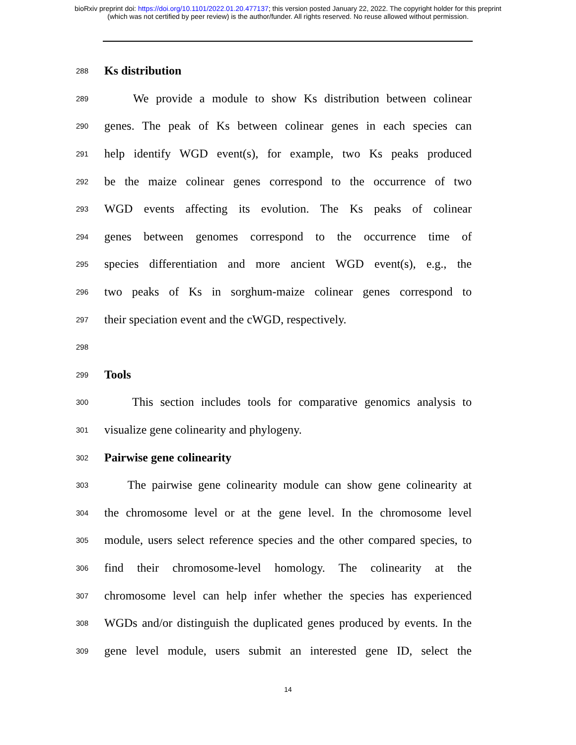bioRxiv preprint doi: https://doi.org/10.1101/2022.01.20.477137; this version posted January 22, 2022. The copyright holder for this preprint
(which was not certified by peer review) is the author/funder. All rights reserved. No reuse allowed without permission.
288
Ks distribution
289
We provide a module to show Ks distribution between colinear
290
genes. The peak of Ks between colinear genes in each species can
291
help identify WGD event(s), for example, two Ks peaks produced
292
be the maize colinear genes correspond to the occurrence of two
293
WGD events affecting its evolution. The Ks peaks of colinear
294
genes between genomes correspond to the occurrence time of
295
species differentiation and more ancient WGD event(s), e.g., the
296
two peaks of Ks in sorghum-maize colinear genes correspond to
297
their speciation event and the cWGD, respectively.
298
299
Tools
300
This section includes tools for comparative genomics analysis to
301
visualize gene colinearity and phylogeny.
302
Pairwise gene colinearity
303
The pairwise gene colinearity module can show gene colinearity at
304
the chromosome level or at the gene level. In the chromosome level
305
module, users select reference species and the other compared species, to
306
find their chromosome-level homology. The colinearity at the
307
chromosome level can help infer whether the species has experienced
308
WGDs and/or distinguish the duplicated genes produced by events. In the
309
gene level module, users submit an interested gene ID, select the
14